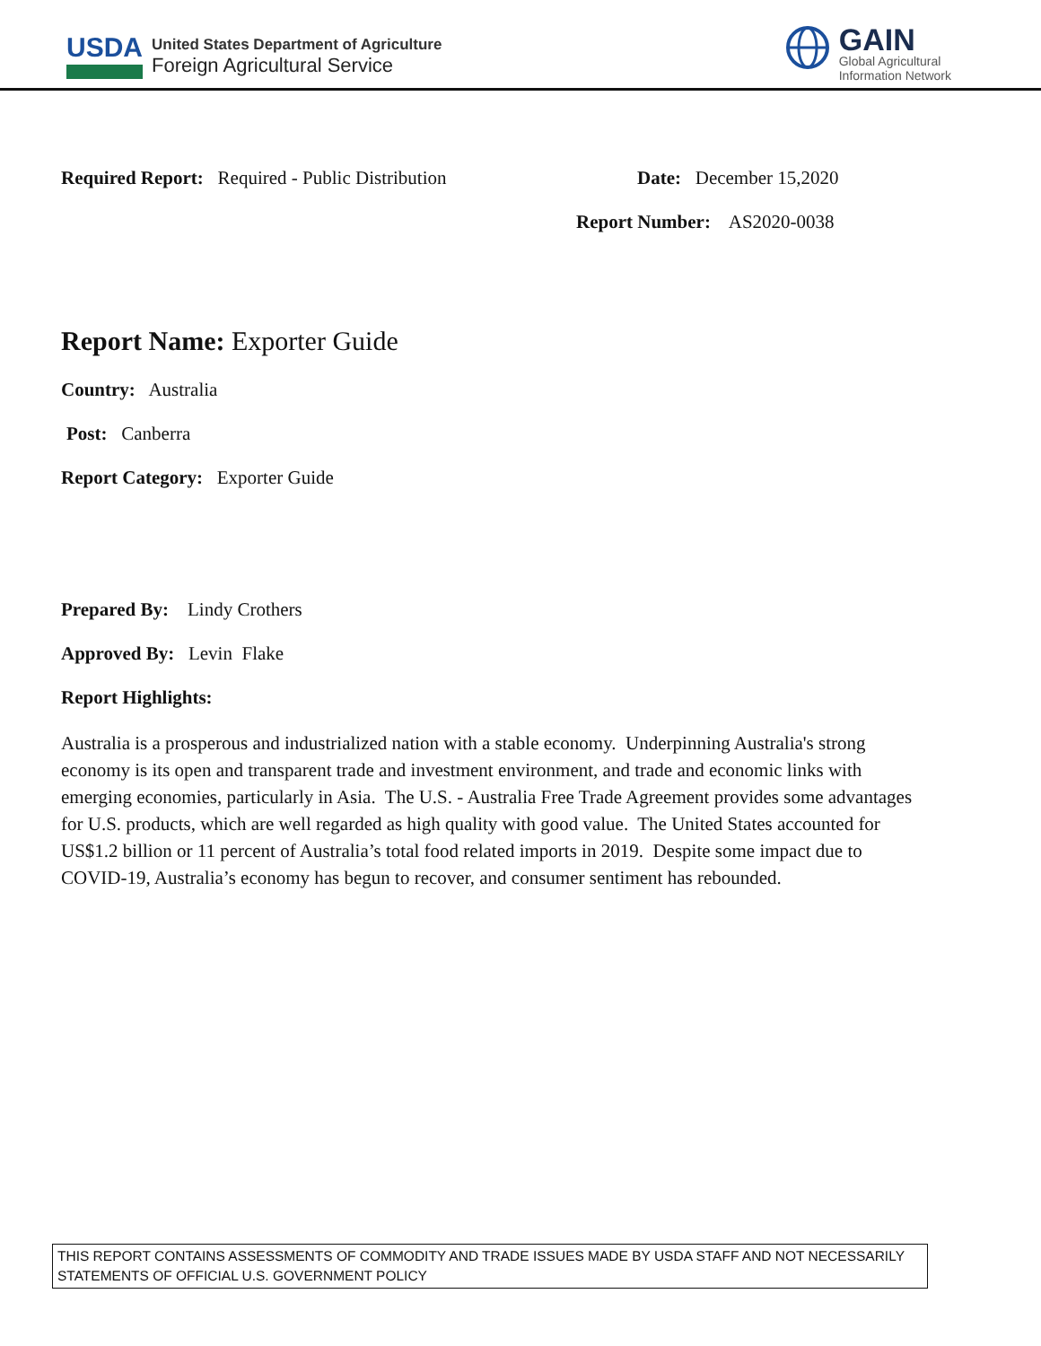USDA
United States Department of Agriculture
Foreign Agricultural Service
GAIN
Global Agricultural
Information Network
Required Report: Required - Public Distribution
Date: December 15,2020
Report Number: AS2020-0038
Report Name: Exporter Guide
Country: Australia
Post: Canberra
Report Category: Exporter Guide
Prepared By: Lindy Crothers
Approved By: Levin Flake
Report Highlights:
Australia is a prosperous and industrialized nation with a stable economy. Underpinning Australia's strong economy is its open and transparent trade and investment environment, and trade and economic links with emerging economies, particularly in Asia. The U.S. - Australia Free Trade Agreement provides some advantages for U.S. products, which are well regarded as high quality with good value. The United States accounted for US$1.2 billion or 11 percent of Australia’s total food related imports in 2019. Despite some impact due to COVID-19, Australia’s economy has begun to recover, and consumer sentiment has rebounded.
THIS REPORT CONTAINS ASSESSMENTS OF COMMODITY AND TRADE ISSUES MADE BY USDA STAFF AND NOT NECESSARILY STATEMENTS OF OFFICIAL U.S. GOVERNMENT POLICY